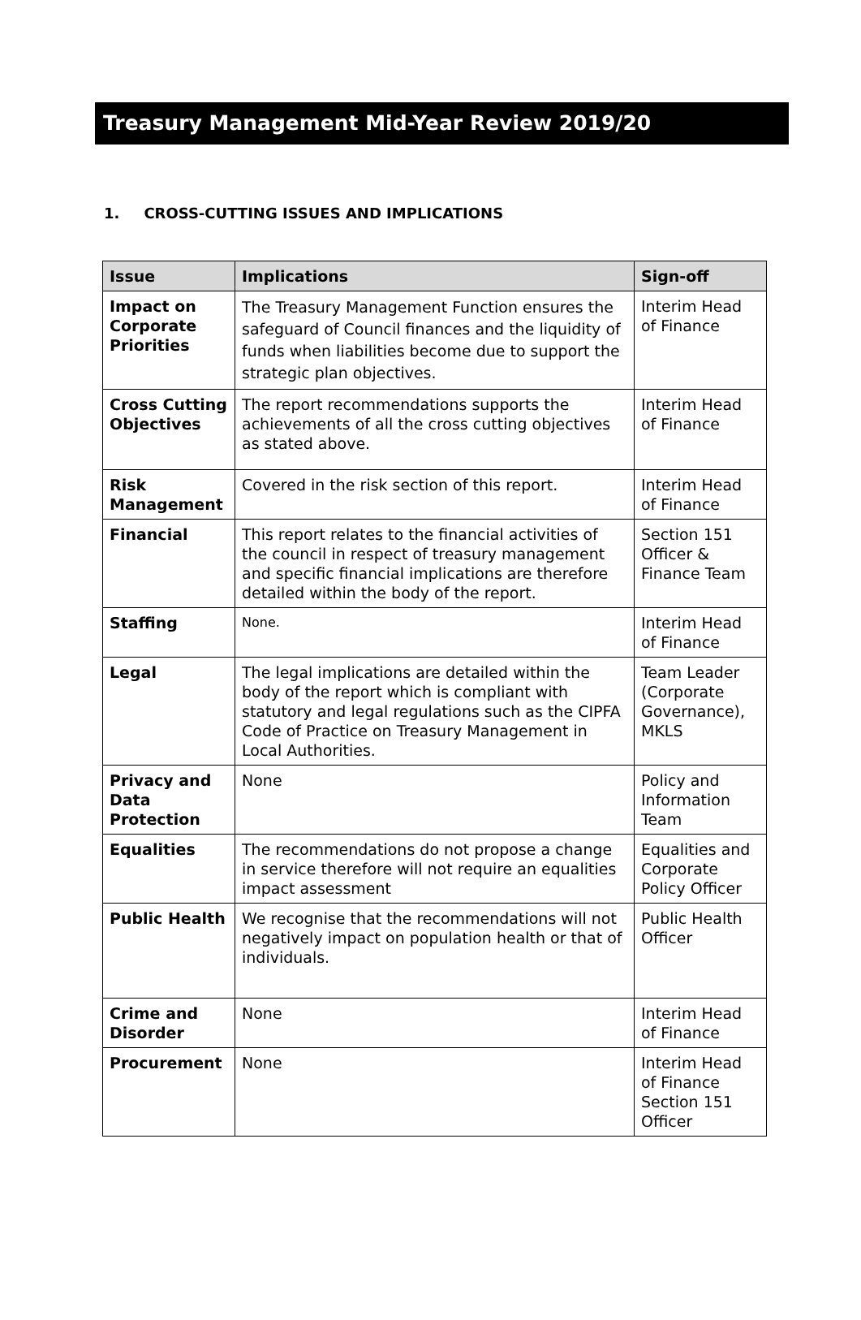Treasury Management Mid-Year Review 2019/20
1. CROSS-CUTTING ISSUES AND IMPLICATIONS
| Issue | Implications | Sign-off |
| --- | --- | --- |
| Impact on Corporate Priorities | The Treasury Management Function ensures the safeguard of Council finances and the liquidity of funds when liabilities become due to support the strategic plan objectives. | Interim Head of Finance |
| Cross Cutting Objectives | The report recommendations supports the achievements of all the cross cutting objectives as stated above. | Interim Head of Finance |
| Risk Management | Covered in the risk section of this report. | Interim Head of Finance |
| Financial | This report relates to the financial activities of the council in respect of treasury management and specific financial implications are therefore detailed within the body of the report. | Section 151 Officer & Finance Team |
| Staffing | None. | Interim Head of Finance |
| Legal | The legal implications are detailed within the body of the report which is compliant with statutory and legal regulations such as the CIPFA Code of Practice on Treasury Management in Local Authorities. | Team Leader (Corporate Governance), MKLS |
| Privacy and Data Protection | None | Policy and Information Team |
| Equalities | The recommendations do not propose a change in service therefore will not require an equalities impact assessment | Equalities and Corporate Policy Officer |
| Public Health | We recognise that the recommendations will not negatively impact on population health or that of individuals. | Public Health Officer |
| Crime and Disorder | None | Interim Head of Finance |
| Procurement | None | Interim Head of Finance Section 151 Officer |